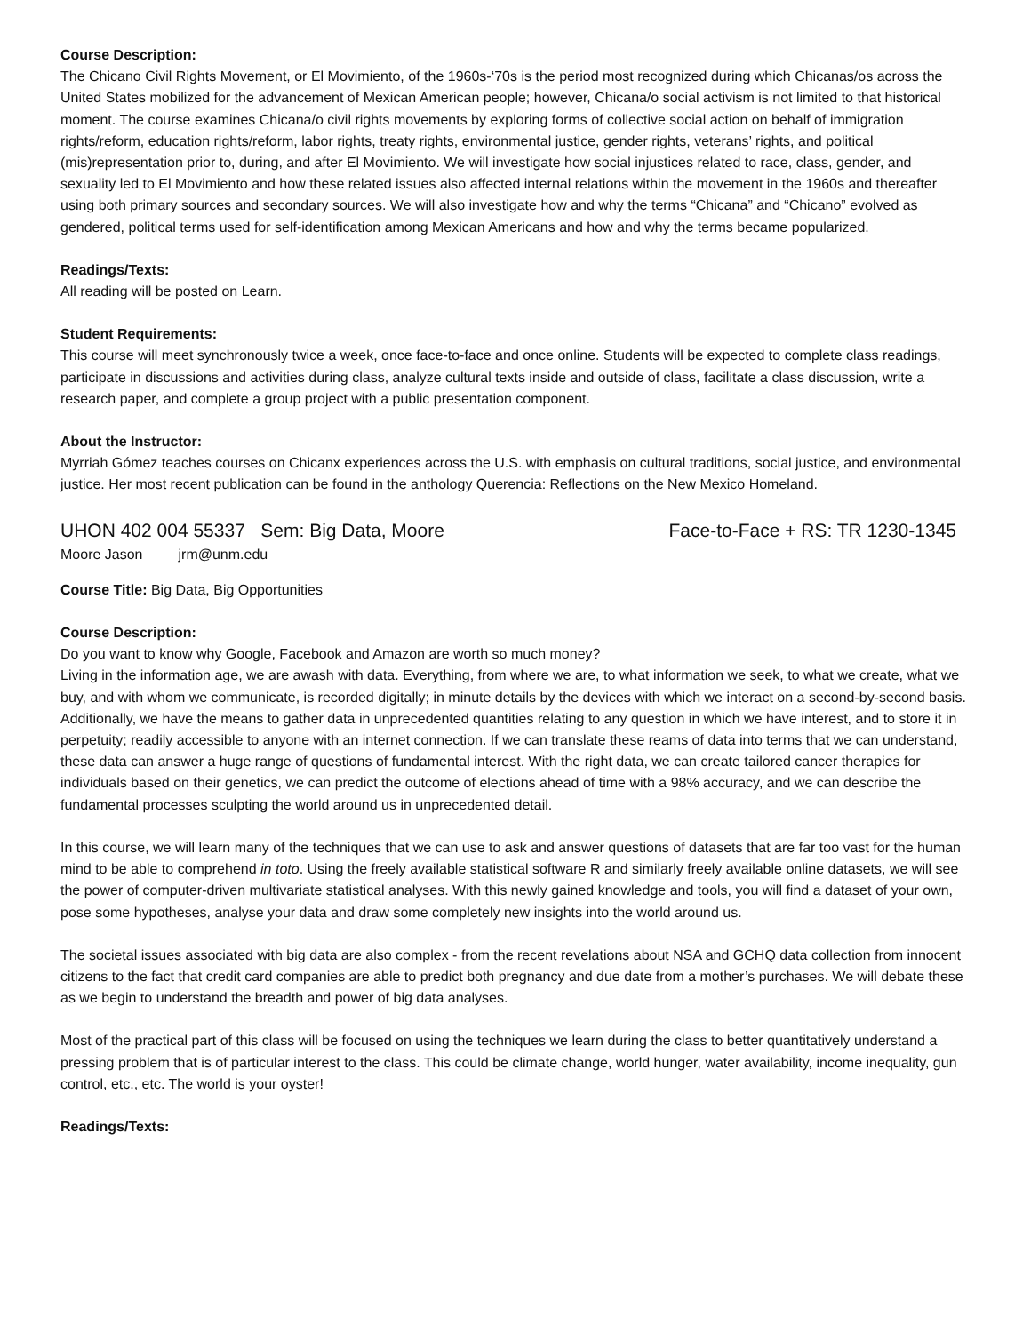Course Description:
The Chicano Civil Rights Movement, or El Movimiento, of the 1960s-‘70s is the period most recognized during which Chicanas/os across the United States mobilized for the advancement of Mexican American people; however, Chicana/o social activism is not limited to that historical moment. The course examines Chicana/o civil rights movements by exploring forms of collective social action on behalf of immigration rights/reform, education rights/reform, labor rights, treaty rights, environmental justice, gender rights, veterans’ rights, and political (mis)representation prior to, during, and after El Movimiento. We will investigate how social injustices related to race, class, gender, and sexuality led to El Movimiento and how these related issues also affected internal relations within the movement in the 1960s and thereafter using both primary sources and secondary sources. We will also investigate how and why the terms “Chicana” and “Chicano” evolved as gendered, political terms used for self-identification among Mexican Americans and how and why the terms became popularized.
Readings/Texts:
All reading will be posted on Learn.
Student Requirements:
This course will meet synchronously twice a week, once face-to-face and once online. Students will be expected to complete class readings, participate in discussions and activities during class, analyze cultural texts inside and outside of class, facilitate a class discussion, write a research paper, and complete a group project with a public presentation component.
About the Instructor:
Myrriah Gómez teaches courses on Chicanx experiences across the U.S. with emphasis on cultural traditions, social justice, and environmental justice. Her most recent publication can be found in the anthology Querencia: Reflections on the New Mexico Homeland.
UHON 402 004 55337 Sem: Big Data, Moore Face-to-Face + RS: TR 1230-1345
Moore Jason jrm@unm.edu
Course Title: Big Data, Big Opportunities
Course Description:
Do you want to know why Google, Facebook and Amazon are worth so much money?
Living in the information age, we are awash with data. Everything, from where we are, to what information we seek, to what we create, what we buy, and with whom we communicate, is recorded digitally; in minute details by the devices with which we interact on a second-by-second basis. Additionally, we have the means to gather data in unprecedented quantities relating to any question in which we have interest, and to store it in perpetuity; readily accessible to anyone with an internet connection. If we can translate these reams of data into terms that we can understand, these data can answer a huge range of questions of fundamental interest. With the right data, we can create tailored cancer therapies for individuals based on their genetics, we can predict the outcome of elections ahead of time with a 98% accuracy, and we can describe the fundamental processes sculpting the world around us in unprecedented detail.
In this course, we will learn many of the techniques that we can use to ask and answer questions of datasets that are far too vast for the human mind to be able to comprehend in toto. Using the freely available statistical software R and similarly freely available online datasets, we will see the power of computer-driven multivariate statistical analyses. With this newly gained knowledge and tools, you will find a dataset of your own, pose some hypotheses, analyse your data and draw some completely new insights into the world around us.
The societal issues associated with big data are also complex - from the recent revelations about NSA and GCHQ data collection from innocent citizens to the fact that credit card companies are able to predict both pregnancy and due date from a mother’s purchases. We will debate these as we begin to understand the breadth and power of big data analyses.
Most of the practical part of this class will be focused on using the techniques we learn during the class to better quantitatively understand a pressing problem that is of particular interest to the class. This could be climate change, world hunger, water availability, income inequality, gun control, etc., etc. The world is your oyster!
Readings/Texts: